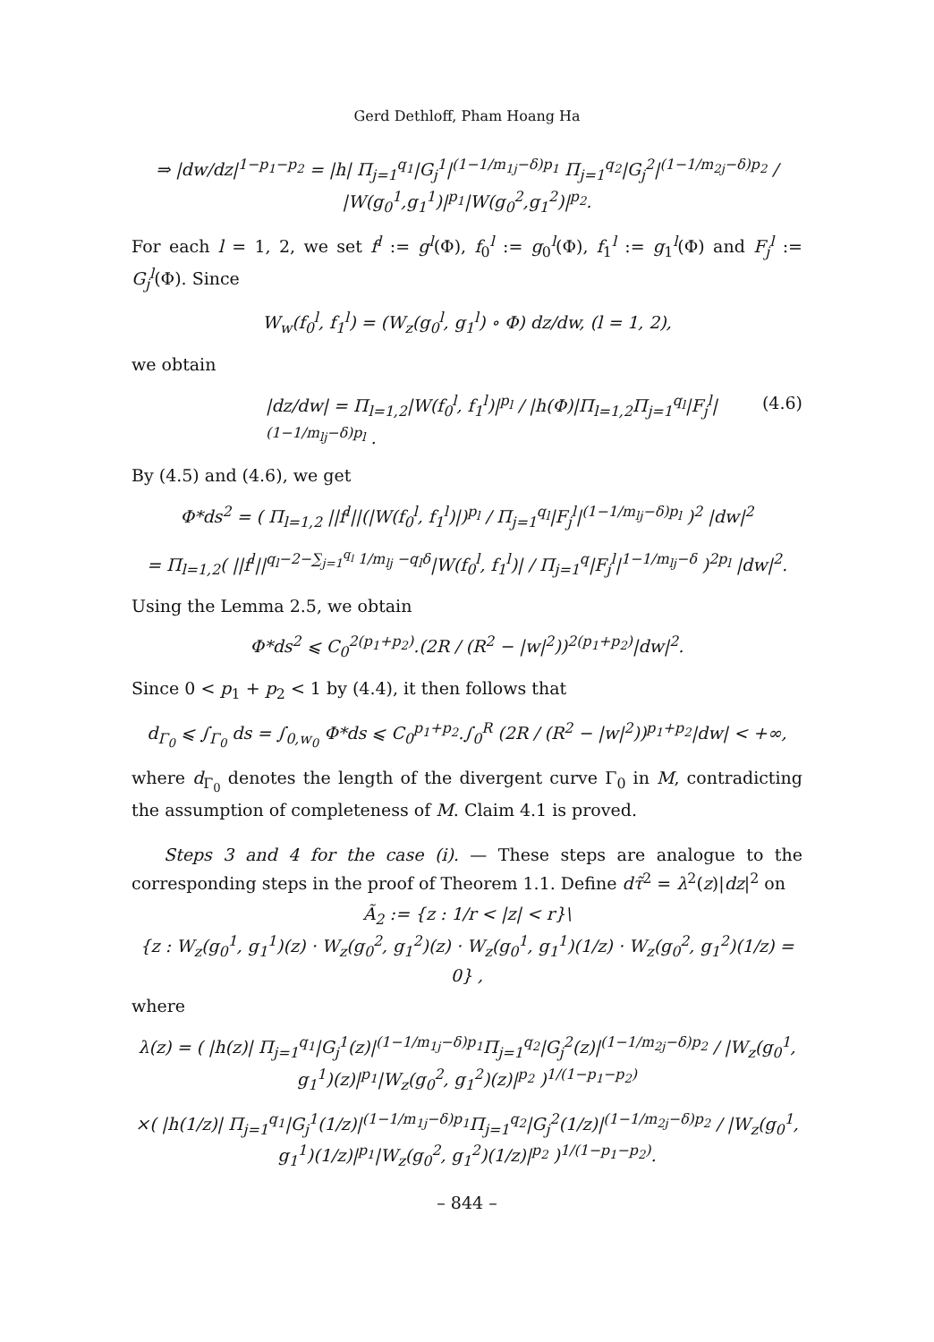Gerd Dethloff, Pham Hoang Ha
⇒ |dw/dz|<sup>1−p<sub>1</sub>−p<sub>2</sub></sup> = |h| Π<sub>j=1</sub><sup>q<sub>1</sub></sup>|G<sub>j</sub><sup>1</sup>|<sup>(1−1/m<sub>1j</sub>−δ)p<sub>1</sub></sup> Π<sub>j=1</sub><sup>q<sub>2</sub></sup>|G<sub>j</sub><sup>2</sup>|<sup>(1−1/m<sub>2j</sub>−δ)p<sub>2</sub></sup> / |W(g<sub>0</sub><sup>1</sup>,g<sub>1</sub><sup>1</sup>)|<sup>p<sub>1</sub></sup>|W(g<sub>0</sub><sup>2</sup>,g<sub>1</sub><sup>2</sup>)|<sup>p<sub>2</sub></sup>.
For each l = 1, 2, we set f<sup>l</sup> := g<sup>l</sup>(Φ), f<sub>0</sub><sup>l</sup> := g<sub>0</sub><sup>l</sup>(Φ), f<sub>1</sub><sup>l</sup> := g<sub>1</sub><sup>l</sup>(Φ) and F<sub>j</sub><sup>l</sup> := G<sub>j</sub><sup>l</sup>(Φ). Since
W<sub>w</sub>(f<sub>0</sub><sup>l</sup>, f<sub>1</sub><sup>l</sup>) = (W<sub>z</sub>(g<sub>0</sub><sup>l</sup>, g<sub>1</sub><sup>l</sup>) ∘ Φ) dz/dw, (l = 1, 2),
we obtain
|dz/dw| = Π<sub>l=1,2</sub>|W(f<sub>0</sub><sup>l</sup>, f<sub>1</sub><sup>l</sup>)|<sup>p<sub>l</sub></sup> / |h(Φ)|Π<sub>l=1,2</sub>Π<sub>j=1</sub><sup>q<sub>l</sub></sup>|F<sub>j</sub><sup>l</sup>|<sup>(1−1/m<sub>lj</sub>−δ)p<sub>l</sub></sup> . (4.6)
By (4.5) and (4.6), we get
Φ*ds<sup>2</sup> = ( Π<sub>l=1,2</sub> ||f<sup>l</sup>||(|W(f<sub>0</sub><sup>l</sup>, f<sub>1</sub><sup>l</sup>)|)<sup>p<sub>l</sub></sup> / Π<sub>j=1</sub><sup>q<sub>l</sub></sup>|F<sub>j</sub><sup>l</sup>|<sup>(1−1/m<sub>lj</sub>−δ)p<sub>l</sub></sup> )<sup>2</sup> |dw|<sup>2</sup>
= Π<sub>l=1,2</sub>( ||f<sup>l</sup>||<sup>q<sub>l</sub>−2−∑<sub>j=1</sub><sup>q<sub>l</sub></sup> 1/m<sub>lj</sub> −q<sub>l</sub>δ</sup>|W(f<sub>0</sub><sup>l</sup>, f<sub>1</sub><sup>l</sup>)| / Π<sub>j=1</sub><sup>q</sup>|F<sub>j</sub><sup>l</sup>|<sup>1−1/m<sub>lj</sub>−δ</sup> )<sup>2p<sub>l</sub></sup> |dw|<sup>2</sup>.
Using the Lemma 2.5, we obtain
Φ*ds<sup>2</sup> ⩽ C<sub>0</sub><sup>2(p<sub>1</sub>+p<sub>2</sub>)</sup>.(2R / (R<sup>2</sup> − |w|<sup>2</sup>))<sup>2(p<sub>1</sub>+p<sub>2</sub>)</sup>|dw|<sup>2</sup>.
Since 0 < p<sub>1</sub> + p<sub>2</sub> < 1 by (4.4), it then follows that
d<sub>Γ<sub>0</sub></sub> ⩽ ∫<sub>Γ<sub>0</sub></sub> ds = ∫<sub>0,w<sub>0</sub></sub> Φ*ds ⩽ C<sub>0</sub><sup>p<sub>1</sub>+p<sub>2</sub></sup>.∫<sub>0</sub><sup>R</sup> (2R / (R<sup>2</sup> − |w|<sup>2</sup>))<sup>p<sub>1</sub>+p<sub>2</sub></sup>|dw| < +∞,
where d<sub>Γ<sub>0</sub></sub> denotes the length of the divergent curve Γ<sub>0</sub> in M, contradicting the assumption of completeness of M. Claim 4.1 is proved.
Steps 3 and 4 for the case (i). — These steps are analogue to the corresponding steps in the proof of Theorem 1.1. Define dτ̃<sup>2</sup> = λ<sup>2</sup>(z)|dz|<sup>2</sup> on
Ã<sub>2</sub> := {z : 1/r < |z| < r}\
{z : W<sub>z</sub>(g<sub>0</sub><sup>1</sup>, g<sub>1</sub><sup>1</sup>)(z) · W<sub>z</sub>(g<sub>0</sub><sup>2</sup>, g<sub>1</sub><sup>2</sup>)(z) · W<sub>z</sub>(g<sub>0</sub><sup>1</sup>, g<sub>1</sub><sup>1</sup>)(1/z) · W<sub>z</sub>(g<sub>0</sub><sup>2</sup>, g<sub>1</sub><sup>2</sup>)(1/z) = 0} ,
where
λ(z) = ( |h(z)| Π<sub>j=1</sub><sup>q<sub>1</sub></sup>|G<sub>j</sub><sup>1</sup>(z)|<sup>(1−1/m<sub>1j</sub>−δ)p<sub>1</sub></sup>Π<sub>j=1</sub><sup>q<sub>2</sub></sup>|G<sub>j</sub><sup>2</sup>(z)|<sup>(1−1/m<sub>2j</sub>−δ)p<sub>2</sub></sup> / |W<sub>z</sub>(g<sub>0</sub><sup>1</sup>, g<sub>1</sub><sup>1</sup>)(z)|<sup>p<sub>1</sub></sup>|W<sub>z</sub>(g<sub>0</sub><sup>2</sup>, g<sub>1</sub><sup>2</sup>)(z)|<sup>p<sub>2</sub></sup> )<sup>1/(1−p<sub>1</sub>−p<sub>2</sub>)</sup>
×( |h(1/z)| Π<sub>j=1</sub><sup>q<sub>1</sub></sup>|G<sub>j</sub><sup>1</sup>(1/z)|<sup>(1−1/m<sub>1j</sub>−δ)p<sub>1</sub></sup>Π<sub>j=1</sub><sup>q<sub>2</sub></sup>|G<sub>j</sub><sup>2</sup>(1/z)|<sup>(1−1/m<sub>2j</sub>−δ)p<sub>2</sub></sup> / |W<sub>z</sub>(g<sub>0</sub><sup>1</sup>, g<sub>1</sub><sup>1</sup>)(1/z)|<sup>p<sub>1</sub></sup>|W<sub>z</sub>(g<sub>0</sub><sup>2</sup>, g<sub>1</sub><sup>2</sup>)(1/z)|<sup>p<sub>2</sub></sup> )<sup>1/(1−p<sub>1</sub>−p<sub>2</sub>)</sup>.
– 844 –